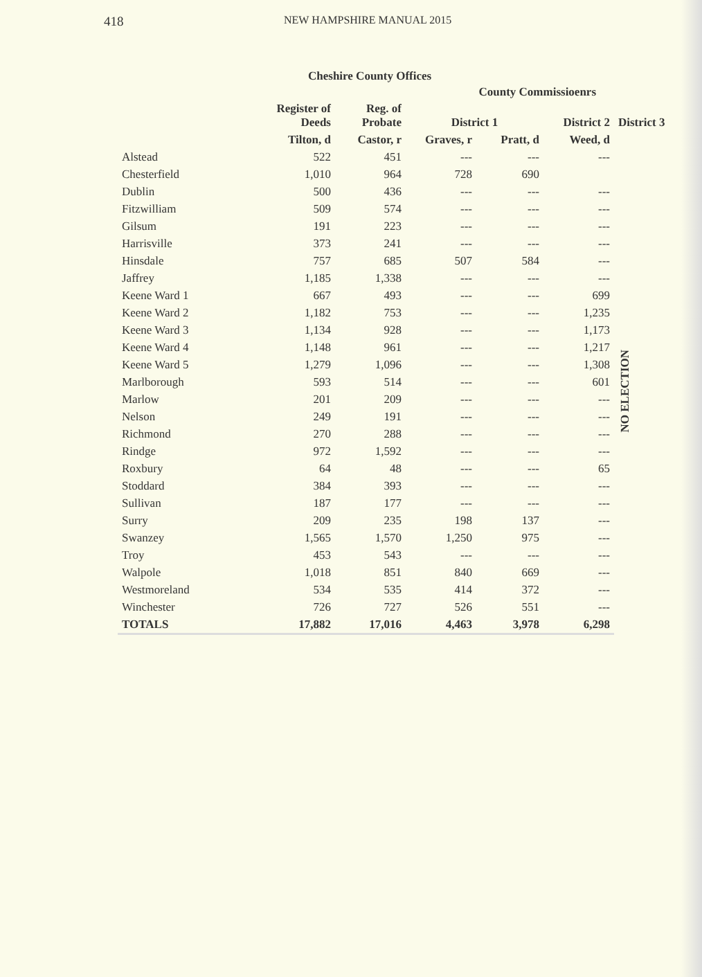418 NEW HAMPSHIRE MANUAL 2015
Cheshire County Offices
| | | | County Commissioenrs | | | | |
| --- | --- | --- | --- | --- | --- | --- | --- |
| | Register of Deeds | Reg. of Probate | District 1 | | District 2 | District 3 | |
| | Tilton, d | Castor, r | Graves, r | Pratt, d | Weed, d | | |
| Alstead | 522 | 451 | --- | --- | --- | NO ELECTION | |
| Chesterfield | 1,010 | 964 | 728 | 690 | | | |
| Dublin | 500 | 436 | --- | --- | --- | | |
| Fitzwilliam | 509 | 574 | --- | --- | --- | | |
| Gilsum | 191 | 223 | --- | --- | --- | | |
| Harrisville | 373 | 241 | --- | --- | --- | | |
| Hinsdale | 757 | 685 | 507 | 584 | --- | | |
| Jaffrey | 1,185 | 1,338 | --- | --- | --- | | |
| Keene Ward 1 | 667 | 493 | --- | --- | 699 | | |
| Keene Ward 2 | 1,182 | 753 | --- | --- | 1,235 | | |
| Keene Ward 3 | 1,134 | 928 | --- | --- | 1,173 | | |
| Keene Ward 4 | 1,148 | 961 | --- | --- | 1,217 | | |
| Keene Ward 5 | 1,279 | 1,096 | --- | --- | 1,308 | | |
| Marlborough | 593 | 514 | --- | --- | 601 | | |
| Marlow | 201 | 209 | --- | --- | --- | | |
| Nelson | 249 | 191 | --- | --- | --- | | |
| Richmond | 270 | 288 | --- | --- | --- | | |
| Rindge | 972 | 1,592 | --- | --- | --- | | |
| Roxbury | 64 | 48 | --- | --- | 65 | | |
| Stoddard | 384 | 393 | --- | --- | --- | | |
| Sullivan | 187 | 177 | --- | --- | --- | | |
| Surry | 209 | 235 | 198 | 137 | --- | | |
| Swanzey | 1,565 | 1,570 | 1,250 | 975 | --- | | |
| Troy | 453 | 543 | --- | --- | --- | | |
| Walpole | 1,018 | 851 | 840 | 669 | --- | | |
| Westmoreland | 534 | 535 | 414 | 372 | --- | | |
| Winchester | 726 | 727 | 526 | 551 | --- | | |
| TOTALS | 17,882 | 17,016 | 4,463 | 3,978 | 6,298 | | |